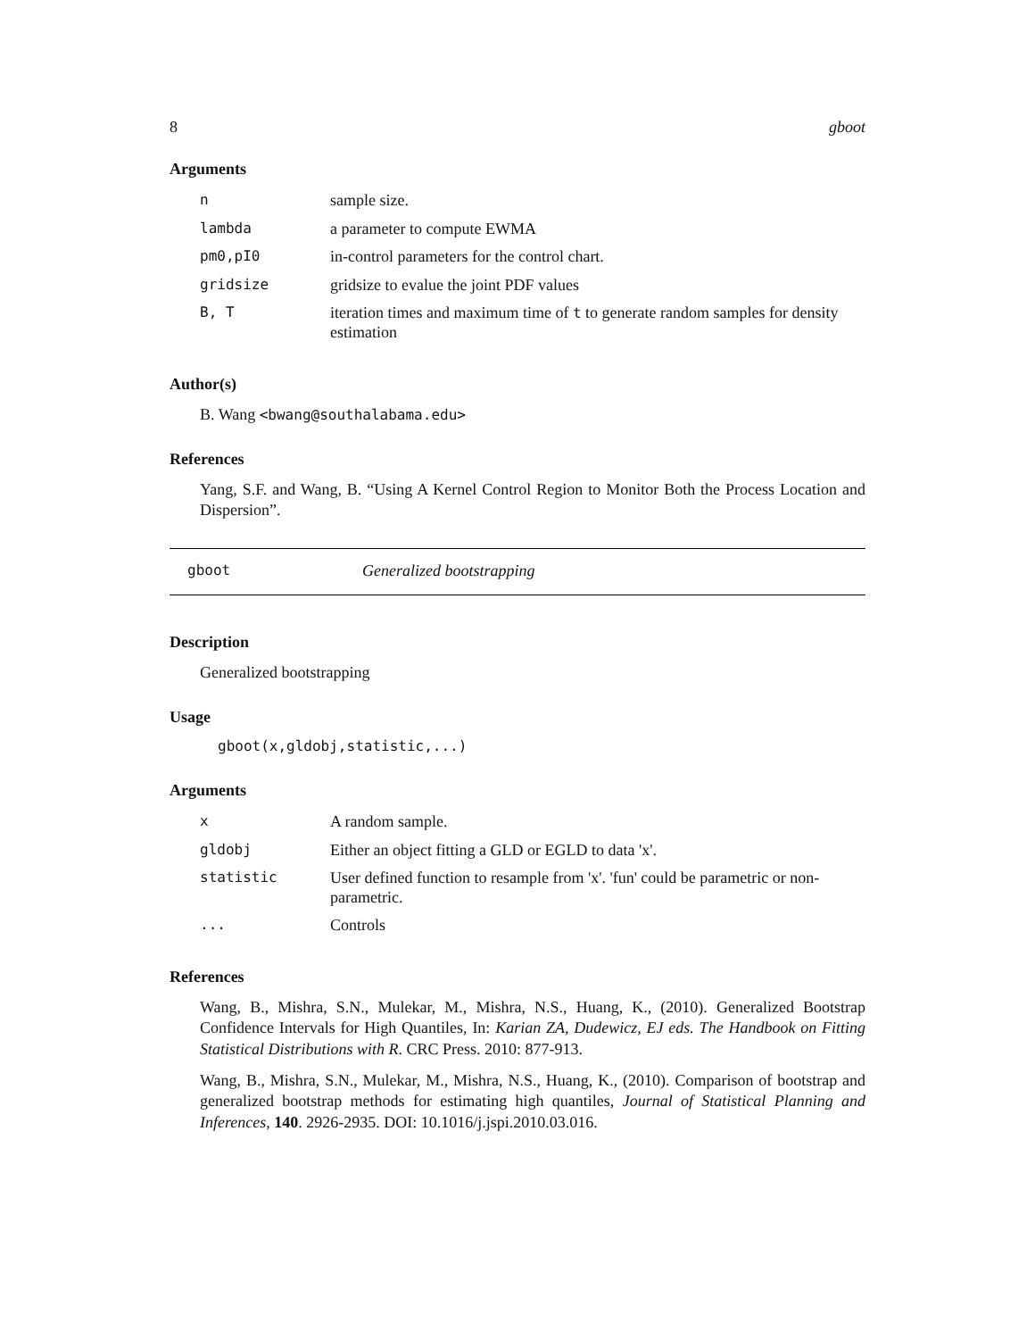8 gboot
Arguments
| n | sample size. |
| lambda | a parameter to compute EWMA |
| pm0,pI0 | in-control parameters for the control chart. |
| gridsize | gridsize to evalue the joint PDF values |
| B, T | iteration times and maximum time of t to generate random samples for density estimation |
Author(s)
B. Wang <bwang@southalabama.edu>
References
Yang, S.F. and Wang, B. “Using A Kernel Control Region to Monitor Both the Process Location and Dispersion”.
gboot Generalized bootstrapping
Description
Generalized bootstrapping
Usage
gboot(x,gldobj,statistic,...)
Arguments
| x | A random sample. |
| gldobj | Either an object fitting a GLD or EGLD to data 'x'. |
| statistic | User defined function to resample from 'x'. 'fun' could be parametric or non-parametric. |
| ... | Controls |
References
Wang, B., Mishra, S.N., Mulekar, M., Mishra, N.S., Huang, K., (2010). Generalized Bootstrap Confidence Intervals for High Quantiles, In: Karian ZA, Dudewicz, EJ eds. The Handbook on Fitting Statistical Distributions with R. CRC Press. 2010: 877-913.
Wang, B., Mishra, S.N., Mulekar, M., Mishra, N.S., Huang, K., (2010). Comparison of bootstrap and generalized bootstrap methods for estimating high quantiles, Journal of Statistical Planning and Inferences, 140. 2926-2935. DOI: 10.1016/j.jspi.2010.03.016.